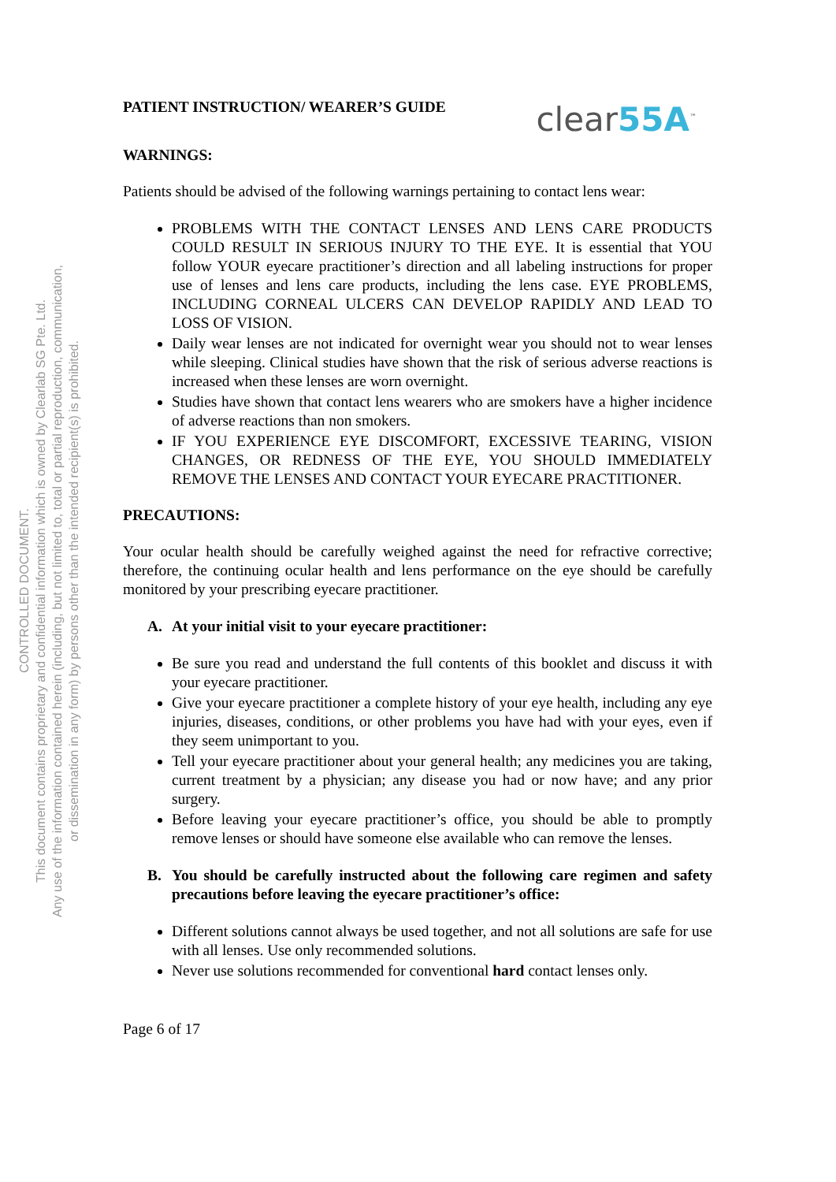CONTROLLED DOCUMENT.
This document contains proprietary and confidential information which is owned by Clearlab SG Pte. Ltd.
Any use of the information contained herein (including, but not limited to, total or partial reproduction, communication,
or dissemination in any form) by persons other than the intended recipient(s) is prohibited.
PATIENT INSTRUCTION/ WEARER’S GUIDE
clear55A<sup>™</sup>
WARNINGS:
Patients should be advised of the following warnings pertaining to contact lens wear:
PROBLEMS WITH THE CONTACT LENSES AND LENS CARE PRODUCTS COULD RESULT IN SERIOUS INJURY TO THE EYE. It is essential that YOU follow YOUR eyecare practitioner’s direction and all labeling instructions for proper use of lenses and lens care products, including the lens case. EYE PROBLEMS, INCLUDING CORNEAL ULCERS CAN DEVELOP RAPIDLY AND LEAD TO LOSS OF VISION.
Daily wear lenses are not indicated for overnight wear you should not to wear lenses while sleeping. Clinical studies have shown that the risk of serious adverse reactions is increased when these lenses are worn overnight.
Studies have shown that contact lens wearers who are smokers have a higher incidence of adverse reactions than non smokers.
IF YOU EXPERIENCE EYE DISCOMFORT, EXCESSIVE TEARING, VISION CHANGES, OR REDNESS OF THE EYE, YOU SHOULD IMMEDIATELY REMOVE THE LENSES AND CONTACT YOUR EYECARE PRACTITIONER.
PRECAUTIONS:
Your ocular health should be carefully weighed against the need for refractive corrective; therefore, the continuing ocular health and lens performance on the eye should be carefully monitored by your prescribing eyecare practitioner.
A. At your initial visit to your eyecare practitioner:
Be sure you read and understand the full contents of this booklet and discuss it with your eyecare practitioner.
Give your eyecare practitioner a complete history of your eye health, including any eye injuries, diseases, conditions, or other problems you have had with your eyes, even if they seem unimportant to you.
Tell your eyecare practitioner about your general health; any medicines you are taking, current treatment by a physician; any disease you had or now have; and any prior surgery.
Before leaving your eyecare practitioner’s office, you should be able to promptly remove lenses or should have someone else available who can remove the lenses.
B. You should be carefully instructed about the following care regimen and safety precautions before leaving the eyecare practitioner’s office:
Different solutions cannot always be used together, and not all solutions are safe for use with all lenses. Use only recommended solutions.
Never use solutions recommended for conventional hard contact lenses only.
Page 6 of 17